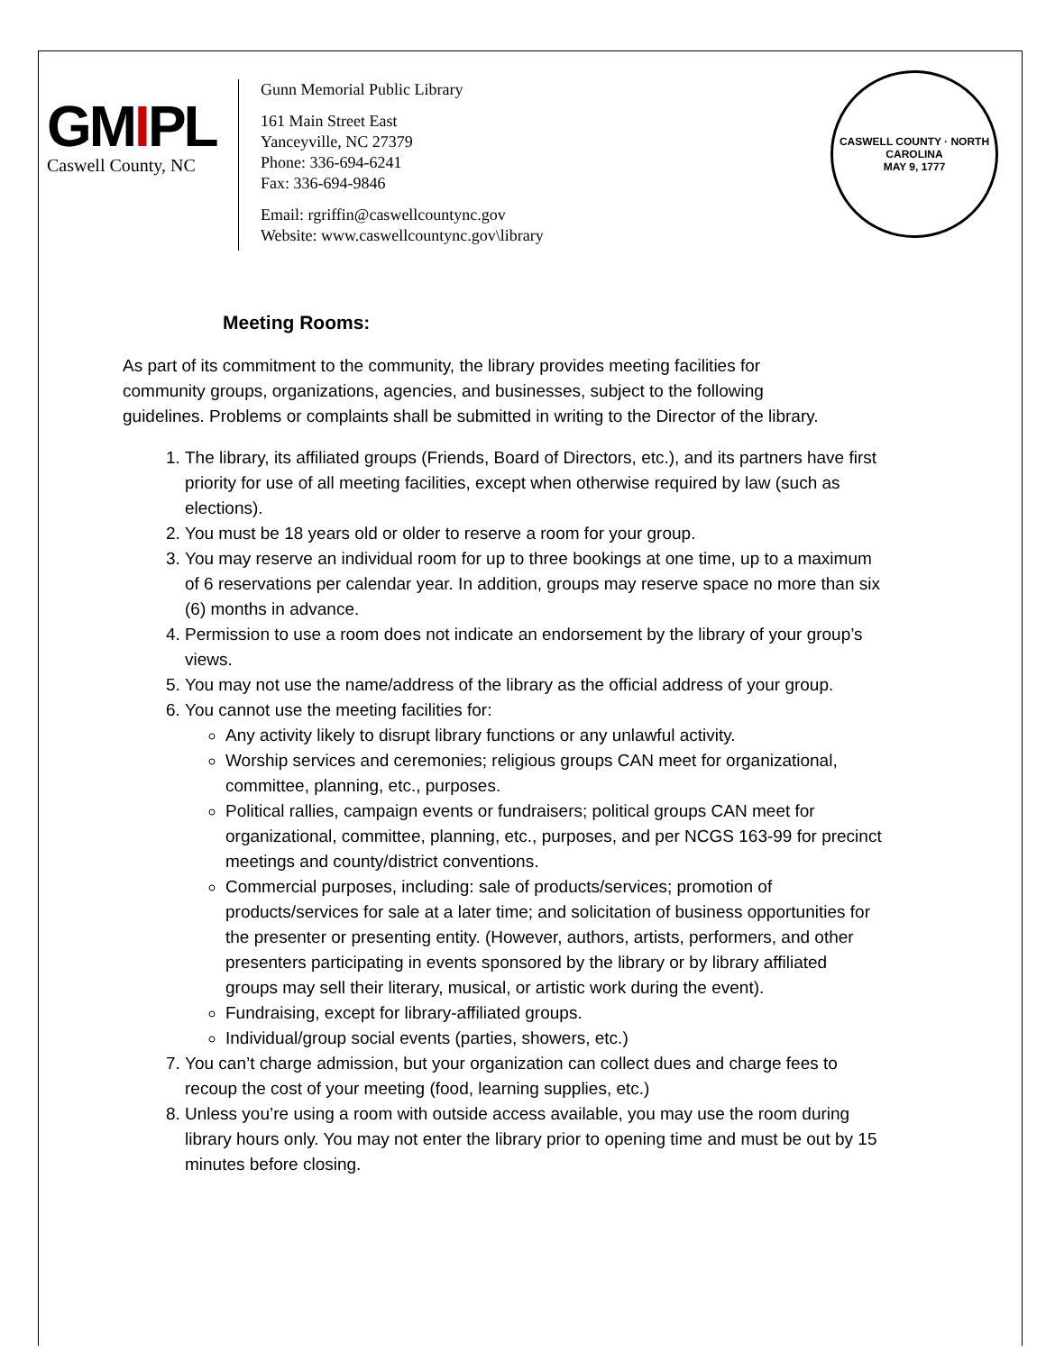GMIPL
Caswell County, NC
Gunn Memorial Public Library
161 Main Street East
Yanceyville, NC 27379
Phone: 336-694-6241
Fax: 336-694-9846
Email: rgriffin@caswellcountync.gov
Website: www.caswellcountync.gov\library
CASWELL COUNTY · NORTH CAROLINA
MAY 9, 1777
Meeting Rooms:
As part of its commitment to the community, the library provides meeting facilities for community groups, organizations, agencies, and businesses, subject to the following guidelines. Problems or complaints shall be submitted in writing to the Director of the library.
1. The library, its affiliated groups (Friends, Board of Directors, etc.), and its partners have first priority for use of all meeting facilities, except when otherwise required by law (such as elections).
2. You must be 18 years old or older to reserve a room for your group.
3. You may reserve an individual room for up to three bookings at one time, up to a maximum of 6 reservations per calendar year. In addition, groups may reserve space no more than six (6) months in advance.
4. Permission to use a room does not indicate an endorsement by the library of your group’s views.
5. You may not use the name/address of the library as the official address of your group.
6. You cannot use the meeting facilities for:
Any activity likely to disrupt library functions or any unlawful activity.
Worship services and ceremonies; religious groups CAN meet for organizational, committee, planning, etc., purposes.
Political rallies, campaign events or fundraisers; political groups CAN meet for organizational, committee, planning, etc., purposes, and per NCGS 163-99 for precinct meetings and county/district conventions.
Commercial purposes, including: sale of products/services; promotion of products/services for sale at a later time; and solicitation of business opportunities for the presenter or presenting entity. (However, authors, artists, performers, and other presenters participating in events sponsored by the library or by library affiliated groups may sell their literary, musical, or artistic work during the event).
Fundraising, except for library-affiliated groups.
Individual/group social events (parties, showers, etc.)
7. You can’t charge admission, but your organization can collect dues and charge fees to recoup the cost of your meeting (food, learning supplies, etc.)
8. Unless you’re using a room with outside access available, you may use the room during library hours only. You may not enter the library prior to opening time and must be out by 15 minutes before closing.